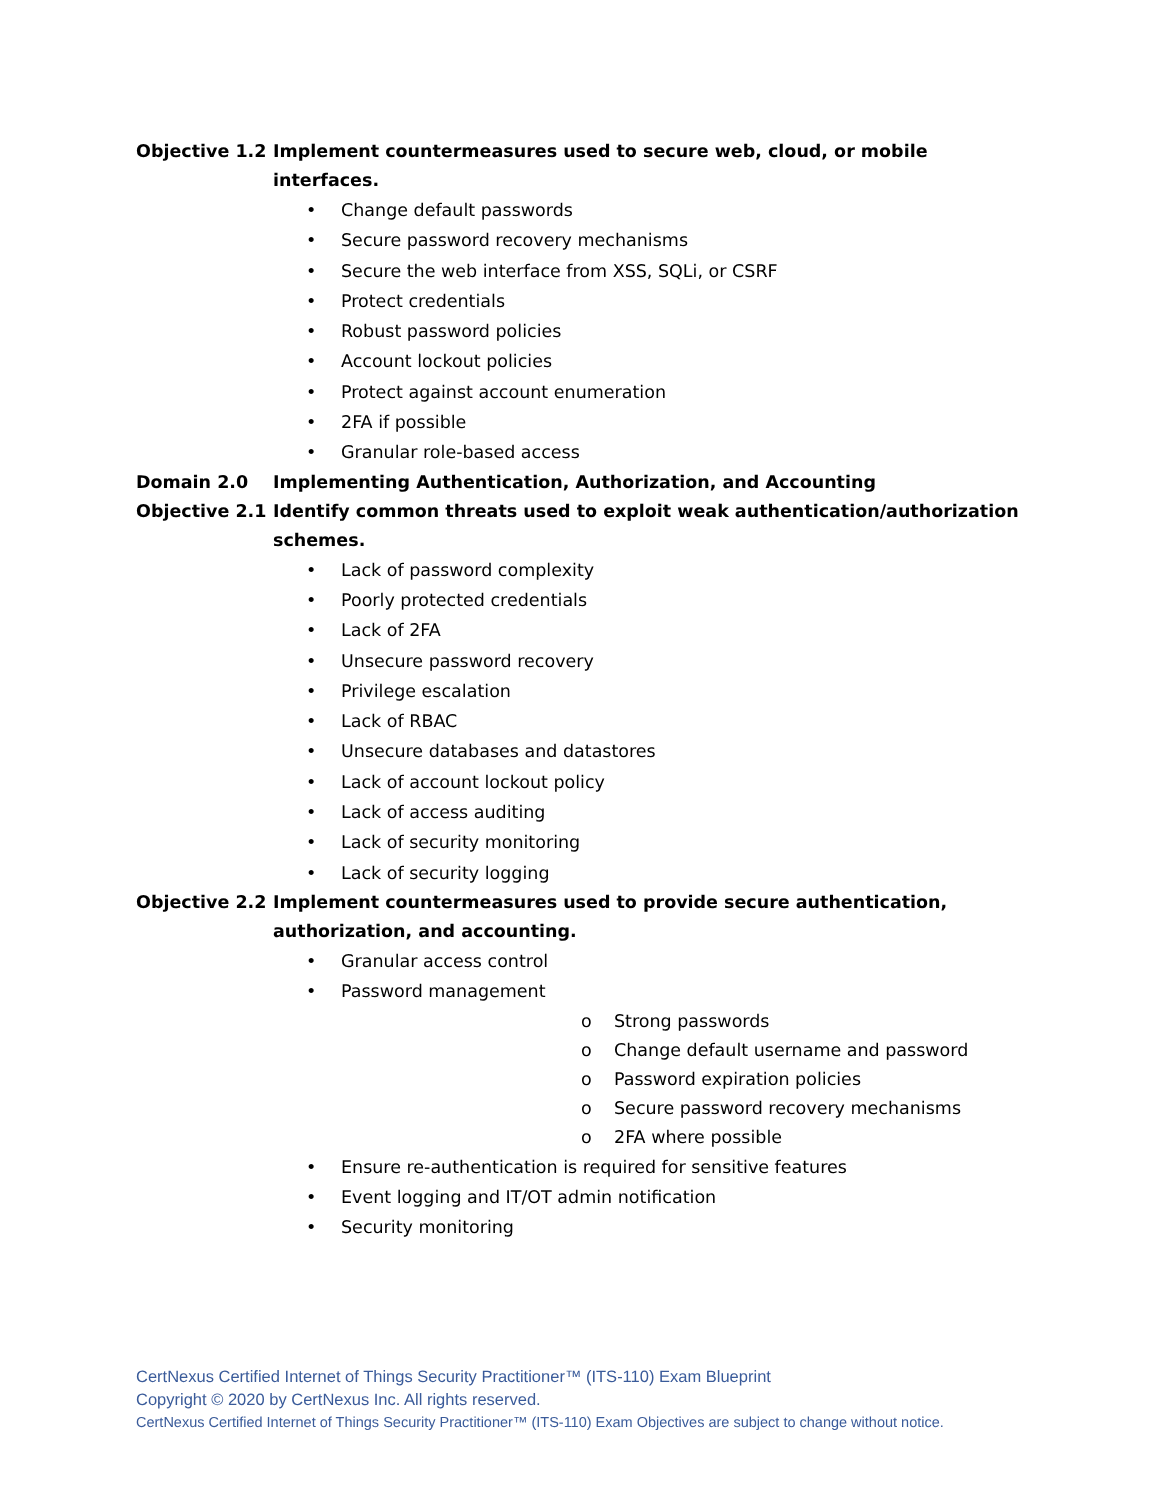Objective 1.2 Implement countermeasures used to secure web, cloud, or mobile interfaces.
• Change default passwords
• Secure password recovery mechanisms
• Secure the web interface from XSS, SQLi, or CSRF
• Protect credentials
• Robust password policies
• Account lockout policies
• Protect against account enumeration
• 2FA if possible
• Granular role-based access
Domain 2.0 Implementing Authentication, Authorization, and Accounting
Objective 2.1 Identify common threats used to exploit weak authentication/authorization schemes.
• Lack of password complexity
• Poorly protected credentials
• Lack of 2FA
• Unsecure password recovery
• Privilege escalation
• Lack of RBAC
• Unsecure databases and datastores
• Lack of account lockout policy
• Lack of access auditing
• Lack of security monitoring
• Lack of security logging
Objective 2.2 Implement countermeasures used to provide secure authentication, authorization, and accounting.
• Granular access control
• Password management
o Strong passwords
o Change default username and password
o Password expiration policies
o Secure password recovery mechanisms
o 2FA where possible
• Ensure re-authentication is required for sensitive features
• Event logging and IT/OT admin notification
• Security monitoring
CertNexus Certified Internet of Things Security Practitioner™ (ITS-110) Exam Blueprint
Copyright © 2020 by CertNexus Inc. All rights reserved.
CertNexus Certified Internet of Things Security Practitioner™ (ITS-110) Exam Objectives are subject to change without notice.